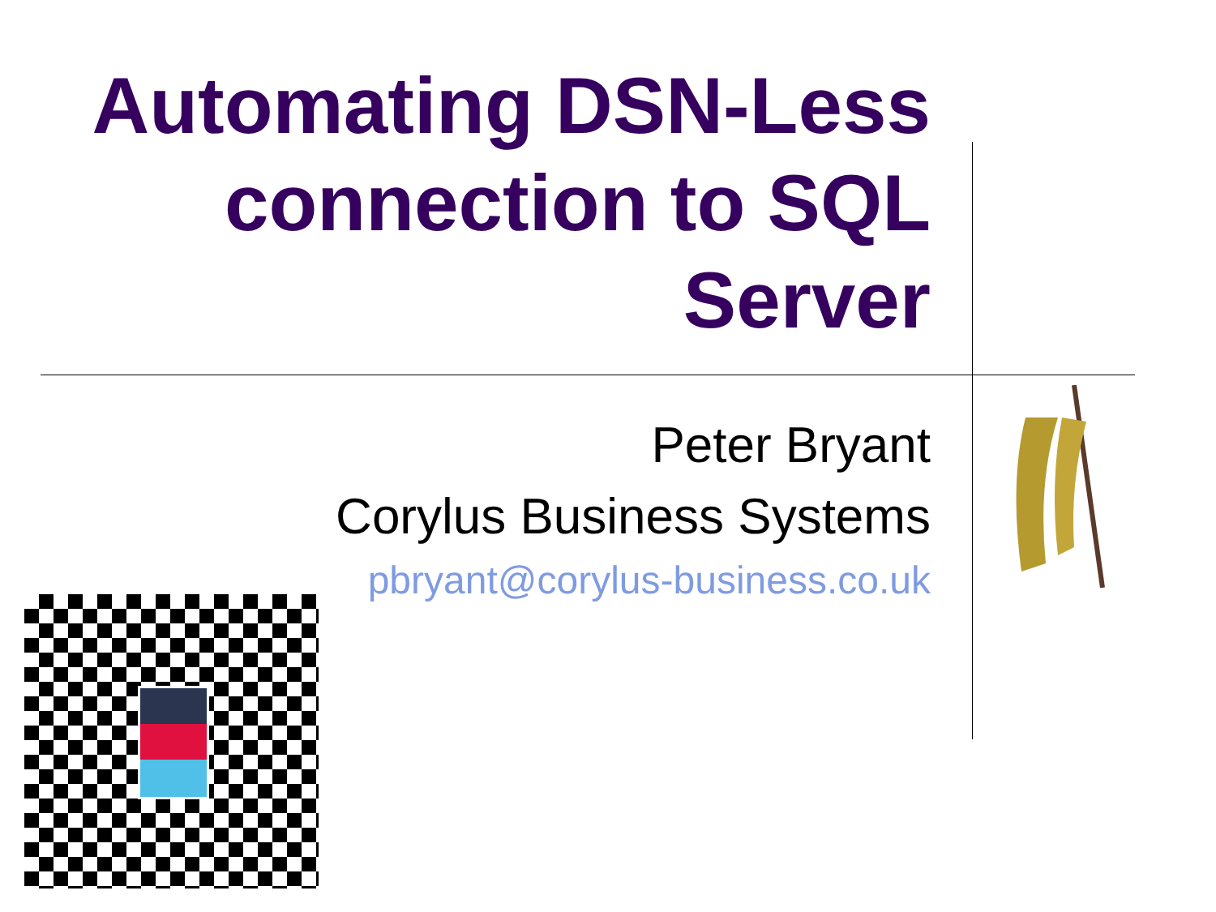Automating DSN-Less connection to SQL Server
Peter Bryant
Corylus Business Systems
pbryant@corylus-business.co.uk